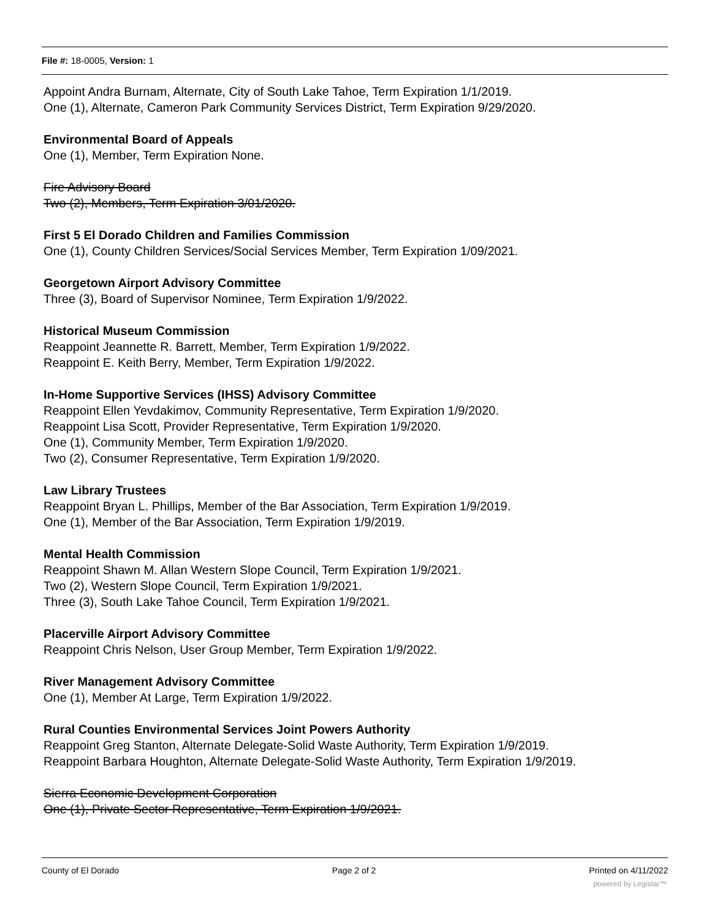File #: 18-0005, Version: 1
Appoint Andra Burnam, Alternate, City of South Lake Tahoe, Term Expiration 1/1/2019.
One (1), Alternate, Cameron Park Community Services District, Term Expiration 9/29/2020.
Environmental Board of Appeals
One (1), Member, Term Expiration None.
Fire Advisory Board
Two (2), Members, Term Expiration 3/01/2020.
First 5 El Dorado Children and Families Commission
One (1), County Children Services/Social Services Member, Term Expiration 1/09/2021.
Georgetown Airport Advisory Committee
Three (3), Board of Supervisor Nominee, Term Expiration 1/9/2022.
Historical Museum Commission
Reappoint Jeannette R. Barrett, Member, Term Expiration 1/9/2022.
Reappoint E. Keith Berry, Member, Term Expiration 1/9/2022.
In-Home Supportive Services (IHSS) Advisory Committee
Reappoint Ellen Yevdakimov, Community Representative, Term Expiration 1/9/2020.
Reappoint Lisa Scott, Provider Representative, Term Expiration 1/9/2020.
One (1), Community Member, Term Expiration 1/9/2020.
Two (2), Consumer Representative, Term Expiration 1/9/2020.
Law Library Trustees
Reappoint Bryan L. Phillips, Member of the Bar Association, Term Expiration 1/9/2019.
One (1), Member of the Bar Association, Term Expiration 1/9/2019.
Mental Health Commission
Reappoint Shawn M. Allan Western Slope Council, Term Expiration 1/9/2021.
Two (2), Western Slope Council, Term Expiration 1/9/2021.
Three (3), South Lake Tahoe Council, Term Expiration 1/9/2021.
Placerville Airport Advisory Committee
Reappoint Chris Nelson, User Group Member, Term Expiration 1/9/2022.
River Management Advisory Committee
One (1), Member At Large, Term Expiration 1/9/2022.
Rural Counties Environmental Services Joint Powers Authority
Reappoint Greg Stanton, Alternate Delegate-Solid Waste Authority, Term Expiration 1/9/2019.
Reappoint Barbara Houghton, Alternate Delegate-Solid Waste Authority, Term Expiration 1/9/2019.
Sierra Economic Development Corporation
One (1), Private Sector Representative, Term Expiration 1/9/2021.
County of El Dorado Page 2 of 2 Printed on 4/11/2022
powered by Legistar™